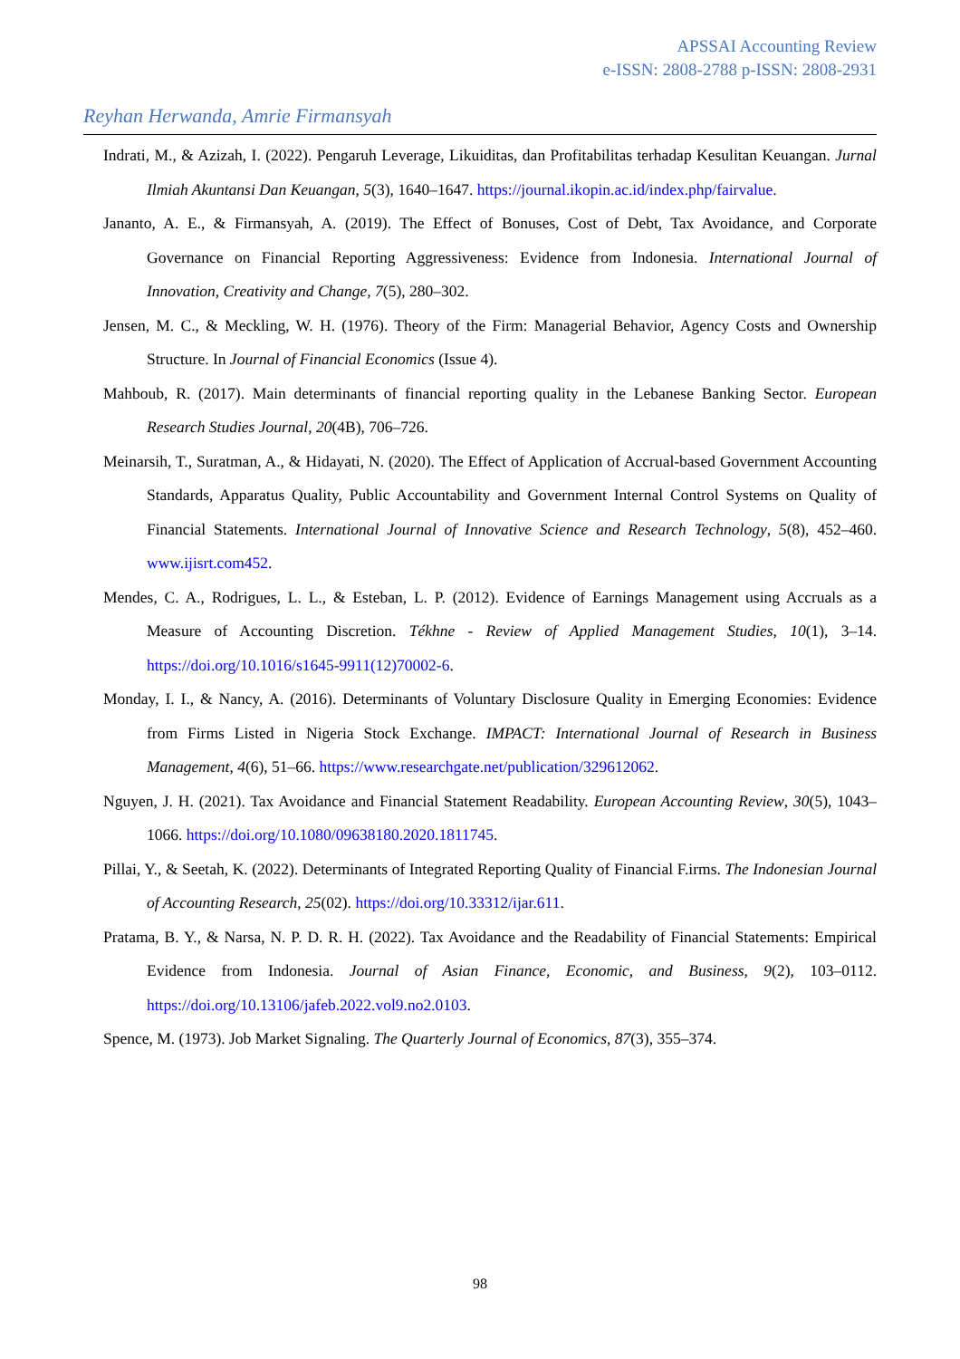APSSAI Accounting Review
e-ISSN: 2808-2788 p-ISSN: 2808-2931
Reyhan Herwanda, Amrie Firmansyah
Indrati, M., & Azizah, I. (2022). Pengaruh Leverage, Likuiditas, dan Profitabilitas terhadap Kesulitan Keuangan. Jurnal Ilmiah Akuntansi Dan Keuangan, 5(3), 1640–1647. https://journal.ikopin.ac.id/index.php/fairvalue.
Jananto, A. E., & Firmansyah, A. (2019). The Effect of Bonuses, Cost of Debt, Tax Avoidance, and Corporate Governance on Financial Reporting Aggressiveness: Evidence from Indonesia. International Journal of Innovation, Creativity and Change, 7(5), 280–302.
Jensen, M. C., & Meckling, W. H. (1976). Theory of the Firm: Managerial Behavior, Agency Costs and Ownership Structure. In Journal of Financial Economics (Issue 4).
Mahboub, R. (2017). Main determinants of financial reporting quality in the Lebanese Banking Sector. European Research Studies Journal, 20(4B), 706–726.
Meinarsih, T., Suratman, A., & Hidayati, N. (2020). The Effect of Application of Accrual-based Government Accounting Standards, Apparatus Quality, Public Accountability and Government Internal Control Systems on Quality of Financial Statements. International Journal of Innovative Science and Research Technology, 5(8), 452–460. www.ijisrt.com452.
Mendes, C. A., Rodrigues, L. L., & Esteban, L. P. (2012). Evidence of Earnings Management using Accruals as a Measure of Accounting Discretion. Tékhne - Review of Applied Management Studies, 10(1), 3–14. https://doi.org/10.1016/s1645-9911(12)70002-6.
Monday, I. I., & Nancy, A. (2016). Determinants of Voluntary Disclosure Quality in Emerging Economies: Evidence from Firms Listed in Nigeria Stock Exchange. IMPACT: International Journal of Research in Business Management, 4(6), 51–66. https://www.researchgate.net/publication/329612062.
Nguyen, J. H. (2021). Tax Avoidance and Financial Statement Readability. European Accounting Review, 30(5), 1043–1066. https://doi.org/10.1080/09638180.2020.1811745.
Pillai, Y., & Seetah, K. (2022). Determinants of Integrated Reporting Quality of Financial F.irms. The Indonesian Journal of Accounting Research, 25(02). https://doi.org/10.33312/ijar.611.
Pratama, B. Y., & Narsa, N. P. D. R. H. (2022). Tax Avoidance and the Readability of Financial Statements: Empirical Evidence from Indonesia. Journal of Asian Finance, Economic, and Business, 9(2), 103–0112. https://doi.org/10.13106/jafeb.2022.vol9.no2.0103.
Spence, M. (1973). Job Market Signaling. The Quarterly Journal of Economics, 87(3), 355–374.
98